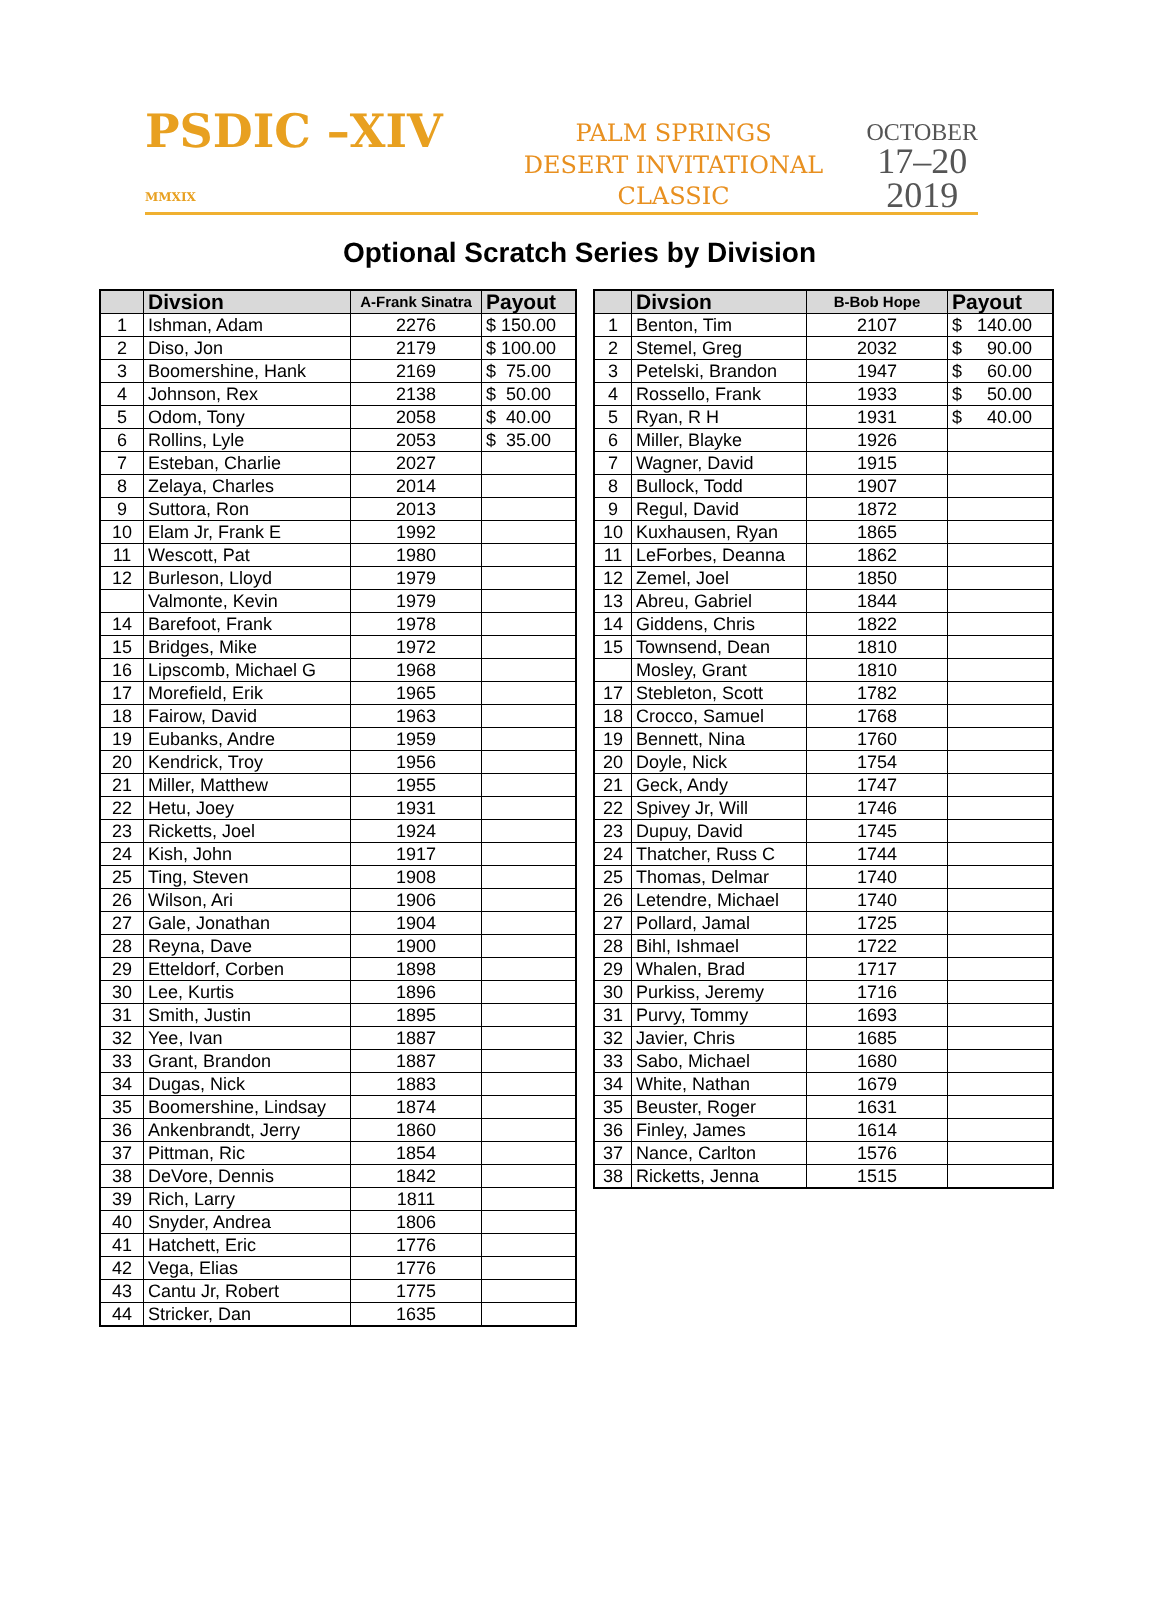PSDIC –XIV MMXIX
PALM SPRINGS
DESERT INVITATIONAL CLASSIC
OCTOBER
17–20
2019
Optional Scratch Series by Division
| | Divsion | A-Frank Sinatra | Payout |
| --- | --- | --- | --- |
| 1 | Ishman, Adam | 2276 | $ 150.00 |
| 2 | Diso, Jon | 2179 | $ 100.00 |
| 3 | Boomershine, Hank | 2169 | $ 75.00 |
| 4 | Johnson, Rex | 2138 | $ 50.00 |
| 5 | Odom, Tony | 2058 | $ 40.00 |
| 6 | Rollins, Lyle | 2053 | $ 35.00 |
| 7 | Esteban, Charlie | 2027 | |
| 8 | Zelaya, Charles | 2014 | |
| 9 | Suttora, Ron | 2013 | |
| 10 | Elam Jr, Frank E | 1992 | |
| 11 | Wescott, Pat | 1980 | |
| 12 | Burleson, Lloyd | 1979 | |
| | Valmonte, Kevin | 1979 | |
| 14 | Barefoot, Frank | 1978 | |
| 15 | Bridges, Mike | 1972 | |
| 16 | Lipscomb, Michael G | 1968 | |
| 17 | Morefield, Erik | 1965 | |
| 18 | Fairow, David | 1963 | |
| 19 | Eubanks, Andre | 1959 | |
| 20 | Kendrick, Troy | 1956 | |
| 21 | Miller, Matthew | 1955 | |
| 22 | Hetu, Joey | 1931 | |
| 23 | Ricketts, Joel | 1924 | |
| 24 | Kish, John | 1917 | |
| 25 | Ting, Steven | 1908 | |
| 26 | Wilson, Ari | 1906 | |
| 27 | Gale, Jonathan | 1904 | |
| 28 | Reyna, Dave | 1900 | |
| 29 | Etteldorf, Corben | 1898 | |
| 30 | Lee, Kurtis | 1896 | |
| 31 | Smith, Justin | 1895 | |
| 32 | Yee, Ivan | 1887 | |
| 33 | Grant, Brandon | 1887 | |
| 34 | Dugas, Nick | 1883 | |
| 35 | Boomershine, Lindsay | 1874 | |
| 36 | Ankenbrandt, Jerry | 1860 | |
| 37 | Pittman, Ric | 1854 | |
| 38 | DeVore, Dennis | 1842 | |
| 39 | Rich, Larry | 1811 | |
| 40 | Snyder, Andrea | 1806 | |
| 41 | Hatchett, Eric | 1776 | |
| 42 | Vega, Elias | 1776 | |
| 43 | Cantu Jr, Robert | 1775 | |
| 44 | Stricker, Dan | 1635 | |
| | Divsion | B-Bob Hope | Payout |
| --- | --- | --- | --- |
| 1 | Benton, Tim | 2107 | $ 140.00 |
| 2 | Stemel, Greg | 2032 | $ 90.00 |
| 3 | Petelski, Brandon | 1947 | $ 60.00 |
| 4 | Rossello, Frank | 1933 | $ 50.00 |
| 5 | Ryan, R H | 1931 | $ 40.00 |
| 6 | Miller, Blayke | 1926 | |
| 7 | Wagner, David | 1915 | |
| 8 | Bullock, Todd | 1907 | |
| 9 | Regul, David | 1872 | |
| 10 | Kuxhausen, Ryan | 1865 | |
| 11 | LeForbes, Deanna | 1862 | |
| 12 | Zemel, Joel | 1850 | |
| 13 | Abreu, Gabriel | 1844 | |
| 14 | Giddens, Chris | 1822 | |
| 15 | Townsend, Dean | 1810 | |
| | Mosley, Grant | 1810 | |
| 17 | Stebleton, Scott | 1782 | |
| 18 | Crocco, Samuel | 1768 | |
| 19 | Bennett, Nina | 1760 | |
| 20 | Doyle, Nick | 1754 | |
| 21 | Geck, Andy | 1747 | |
| 22 | Spivey Jr, Will | 1746 | |
| 23 | Dupuy, David | 1745 | |
| 24 | Thatcher, Russ C | 1744 | |
| 25 | Thomas, Delmar | 1740 | |
| 26 | Letendre, Michael | 1740 | |
| 27 | Pollard, Jamal | 1725 | |
| 28 | Bihl, Ishmael | 1722 | |
| 29 | Whalen, Brad | 1717 | |
| 30 | Purkiss, Jeremy | 1716 | |
| 31 | Purvy, Tommy | 1693 | |
| 32 | Javier, Chris | 1685 | |
| 33 | Sabo, Michael | 1680 | |
| 34 | White, Nathan | 1679 | |
| 35 | Beuster, Roger | 1631 | |
| 36 | Finley, James | 1614 | |
| 37 | Nance, Carlton | 1576 | |
| 38 | Ricketts, Jenna | 1515 | |